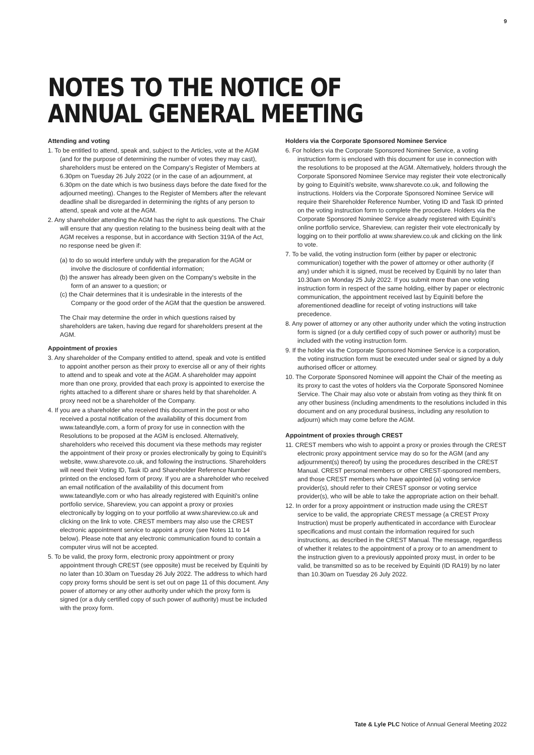9
NOTES TO THE NOTICE OF
ANNUAL GENERAL MEETING
Attending and voting
1. To be entitled to attend, speak and, subject to the Articles, vote at the AGM (and for the purpose of determining the number of votes they may cast), shareholders must be entered on the Company's Register of Members at 6.30pm on Tuesday 26 July 2022 (or in the case of an adjournment, at 6.30pm on the date which is two business days before the date fixed for the adjourned meeting). Changes to the Register of Members after the relevant deadline shall be disregarded in determining the rights of any person to attend, speak and vote at the AGM.
2. Any shareholder attending the AGM has the right to ask questions. The Chair will ensure that any question relating to the business being dealt with at the AGM receives a response, but in accordance with Section 319A of the Act, no response need be given if:
(a) to do so would interfere unduly with the preparation for the AGM or involve the disclosure of confidential information;
(b) the answer has already been given on the Company's website in the form of an answer to a question; or
(c) the Chair determines that it is undesirable in the interests of the Company or the good order of the AGM that the question be answered.
The Chair may determine the order in which questions raised by shareholders are taken, having due regard for shareholders present at the AGM.
Appointment of proxies
3. Any shareholder of the Company entitled to attend, speak and vote is entitled to appoint another person as their proxy to exercise all or any of their rights to attend and to speak and vote at the AGM. A shareholder may appoint more than one proxy, provided that each proxy is appointed to exercise the rights attached to a different share or shares held by that shareholder. A proxy need not be a shareholder of the Company.
4. If you are a shareholder who received this document in the post or who received a postal notification of the availability of this document from www.tateandlyle.com, a form of proxy for use in connection with the Resolutions to be proposed at the AGM is enclosed. Alternatively, shareholders who received this document via these methods may register the appointment of their proxy or proxies electronically by going to Equiniti's website, www.sharevote.co.uk, and following the instructions. Shareholders will need their Voting ID, Task ID and Shareholder Reference Number printed on the enclosed form of proxy. If you are a shareholder who received an email notification of the availability of this document from www.tateandlyle.com or who has already registered with Equiniti's online portfolio service, Shareview, you can appoint a proxy or proxies electronically by logging on to your portfolio at www.shareview.co.uk and clicking on the link to vote. CREST members may also use the CREST electronic appointment service to appoint a proxy (see Notes 11 to 14 below). Please note that any electronic communication found to contain a computer virus will not be accepted.
5. To be valid, the proxy form, electronic proxy appointment or proxy appointment through CREST (see opposite) must be received by Equiniti by no later than 10.30am on Tuesday 26 July 2022. The address to which hard copy proxy forms should be sent is set out on page 11 of this document. Any power of attorney or any other authority under which the proxy form is signed (or a duly certified copy of such power of authority) must be included with the proxy form.
Holders via the Corporate Sponsored Nominee Service
6. For holders via the Corporate Sponsored Nominee Service, a voting instruction form is enclosed with this document for use in connection with the resolutions to be proposed at the AGM. Alternatively, holders through the Corporate Sponsored Nominee Service may register their vote electronically by going to Equiniti's website, www.sharevote.co.uk, and following the instructions. Holders via the Corporate Sponsored Nominee Service will require their Shareholder Reference Number, Voting ID and Task ID printed on the voting instruction form to complete the procedure. Holders via the Corporate Sponsored Nominee Service already registered with Equiniti's online portfolio service, Shareview, can register their vote electronically by logging on to their portfolio at www.shareview.co.uk and clicking on the link to vote.
7. To be valid, the voting instruction form (either by paper or electronic communication) together with the power of attorney or other authority (if any) under which it is signed, must be received by Equiniti by no later than 10.30am on Monday 25 July 2022. If you submit more than one voting instruction form in respect of the same holding, either by paper or electronic communication, the appointment received last by Equiniti before the aforementioned deadline for receipt of voting instructions will take precedence.
8. Any power of attorney or any other authority under which the voting instruction form is signed (or a duly certified copy of such power or authority) must be included with the voting instruction form.
9. If the holder via the Corporate Sponsored Nominee Service is a corporation, the voting instruction form must be executed under seal or signed by a duly authorised officer or attorney.
10. The Corporate Sponsored Nominee will appoint the Chair of the meeting as its proxy to cast the votes of holders via the Corporate Sponsored Nominee Service. The Chair may also vote or abstain from voting as they think fit on any other business (including amendments to the resolutions included in this document and on any procedural business, including any resolution to adjourn) which may come before the AGM.
Appointment of proxies through CREST
11. CREST members who wish to appoint a proxy or proxies through the CREST electronic proxy appointment service may do so for the AGM (and any adjournment(s) thereof) by using the procedures described in the CREST Manual. CREST personal members or other CREST-sponsored members, and those CREST members who have appointed (a) voting service provider(s), should refer to their CREST sponsor or voting service provider(s), who will be able to take the appropriate action on their behalf.
12. In order for a proxy appointment or instruction made using the CREST service to be valid, the appropriate CREST message (a CREST Proxy Instruction) must be properly authenticated in accordance with Euroclear specifications and must contain the information required for such instructions, as described in the CREST Manual. The message, regardless of whether it relates to the appointment of a proxy or to an amendment to the instruction given to a previously appointed proxy must, in order to be valid, be transmitted so as to be received by Equiniti (ID RA19) by no later than 10.30am on Tuesday 26 July 2022.
Tate & Lyle PLC Notice of Annual General Meeting 2022